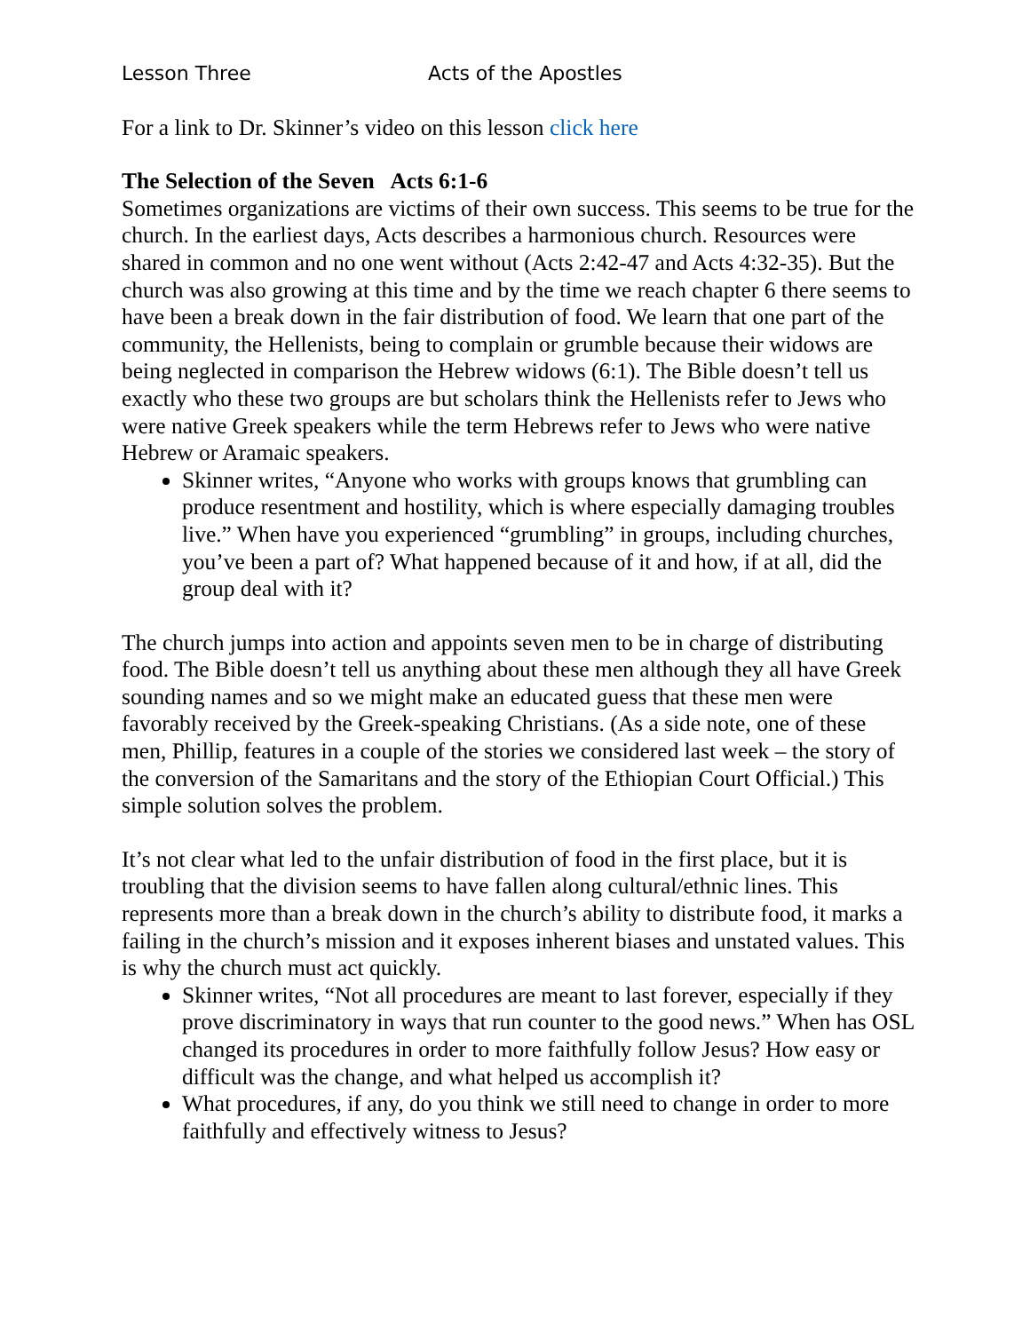Lesson Three Acts of the Apostles
For a link to Dr. Skinner’s video on this lesson click here
The Selection of the Seven Acts 6:1-6
Sometimes organizations are victims of their own success. This seems to be true for the church. In the earliest days, Acts describes a harmonious church. Resources were shared in common and no one went without (Acts 2:42-47 and Acts 4:32-35). But the church was also growing at this time and by the time we reach chapter 6 there seems to have been a break down in the fair distribution of food. We learn that one part of the community, the Hellenists, being to complain or grumble because their widows are being neglected in comparison the Hebrew widows (6:1). The Bible doesn’t tell us exactly who these two groups are but scholars think the Hellenists refer to Jews who were native Greek speakers while the term Hebrews refer to Jews who were native Hebrew or Aramaic speakers.
Skinner writes, “Anyone who works with groups knows that grumbling can produce resentment and hostility, which is where especially damaging troubles live.” When have you experienced “grumbling” in groups, including churches, you’ve been a part of? What happened because of it and how, if at all, did the group deal with it?
The church jumps into action and appoints seven men to be in charge of distributing food. The Bible doesn’t tell us anything about these men although they all have Greek sounding names and so we might make an educated guess that these men were favorably received by the Greek-speaking Christians. (As a side note, one of these men, Phillip, features in a couple of the stories we considered last week – the story of the conversion of the Samaritans and the story of the Ethiopian Court Official.) This simple solution solves the problem.
It’s not clear what led to the unfair distribution of food in the first place, but it is troubling that the division seems to have fallen along cultural/ethnic lines. This represents more than a break down in the church’s ability to distribute food, it marks a failing in the church’s mission and it exposes inherent biases and unstated values. This is why the church must act quickly.
Skinner writes, “Not all procedures are meant to last forever, especially if they prove discriminatory in ways that run counter to the good news.” When has OSL changed its procedures in order to more faithfully follow Jesus? How easy or difficult was the change, and what helped us accomplish it?
What procedures, if any, do you think we still need to change in order to more faithfully and effectively witness to Jesus?